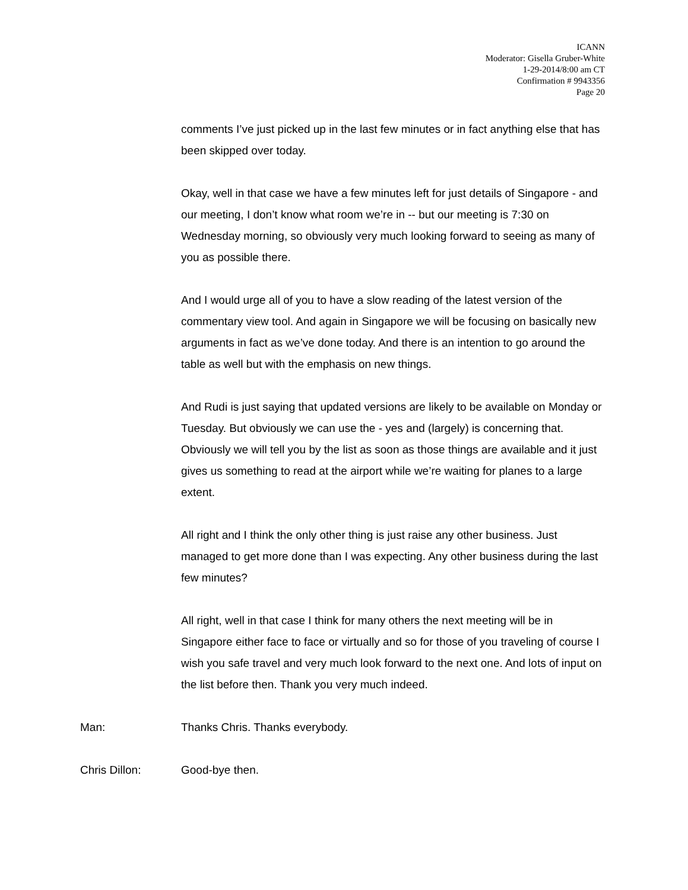ICANN
Moderator: Gisella Gruber-White
1-29-2014/8:00 am CT
Confirmation # 9943356
Page 20
comments I’ve just picked up in the last few minutes or in fact anything else that has been skipped over today.
Okay, well in that case we have a few minutes left for just details of Singapore - and our meeting, I don’t know what room we’re in -- but our meeting is 7:30 on Wednesday morning, so obviously very much looking forward to seeing as many of you as possible there.
And I would urge all of you to have a slow reading of the latest version of the commentary view tool. And again in Singapore we will be focusing on basically new arguments in fact as we’ve done today. And there is an intention to go around the table as well but with the emphasis on new things.
And Rudi is just saying that updated versions are likely to be available on Monday or Tuesday. But obviously we can use the - yes and (largely) is concerning that. Obviously we will tell you by the list as soon as those things are available and it just gives us something to read at the airport while we’re waiting for planes to a large extent.
All right and I think the only other thing is just raise any other business. Just managed to get more done than I was expecting. Any other business during the last few minutes?
All right, well in that case I think for many others the next meeting will be in Singapore either face to face or virtually and so for those of you traveling of course I wish you safe travel and very much look forward to the next one. And lots of input on the list before then. Thank you very much indeed.
Man: Thanks Chris. Thanks everybody.
Chris Dillon: Good-bye then.